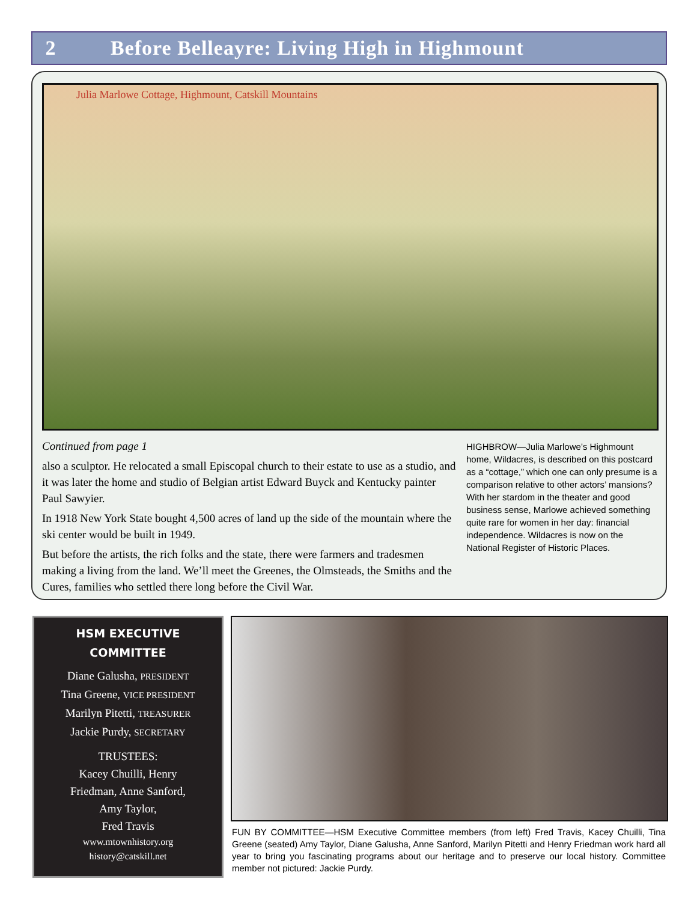2 Before Belleayre: Living High in Highmount
Julia Marlowe Cottage, Highmount, Catskill Mountains
Continued from page 1
also a sculptor. He relocated a small Episcopal church to their estate to use as a studio, and it was later the home and studio of Belgian artist Edward Buyck and Kentucky painter Paul Sawyier.
In 1918 New York State bought 4,500 acres of land up the side of the mountain where the ski center would be built in 1949.
But before the artists, the rich folks and the state, there were farmers and tradesmen making a living from the land. We’ll meet the Greenes, the Olmsteads, the Smiths and the Cures, families who settled there long before the Civil War.
HIGHBROW—Julia Marlowe’s Highmount home, Wildacres, is described on this postcard as a “cottage,” which one can only presume is a comparison relative to other actors’ mansions? With her stardom in the theater and good business sense, Marlowe achieved something quite rare for women in her day: financial independence. Wildacres is now on the National Register of Historic Places.
HSM EXECUTIVE
COMMITTEE
Diane Galusha, PRESIDENT
Tina Greene, VICE PRESIDENT
Marilyn Pitetti, TREASURER
Jackie Purdy, SECRETARY
TRUSTEES:
Kacey Chuilli, Henry
Friedman, Anne Sanford,
Amy Taylor,
Fred Travis
www.mtownhistory.org
history@catskill.net
FUN BY COMMITTEE—HSM Executive Committee members (from left) Fred Travis, Kacey Chuilli, Tina Greene (seated) Amy Taylor, Diane Galusha, Anne Sanford, Marilyn Pitetti and Henry Friedman work hard all year to bring you fascinating programs about our heritage and to preserve our local history. Committee member not pictured: Jackie Purdy.